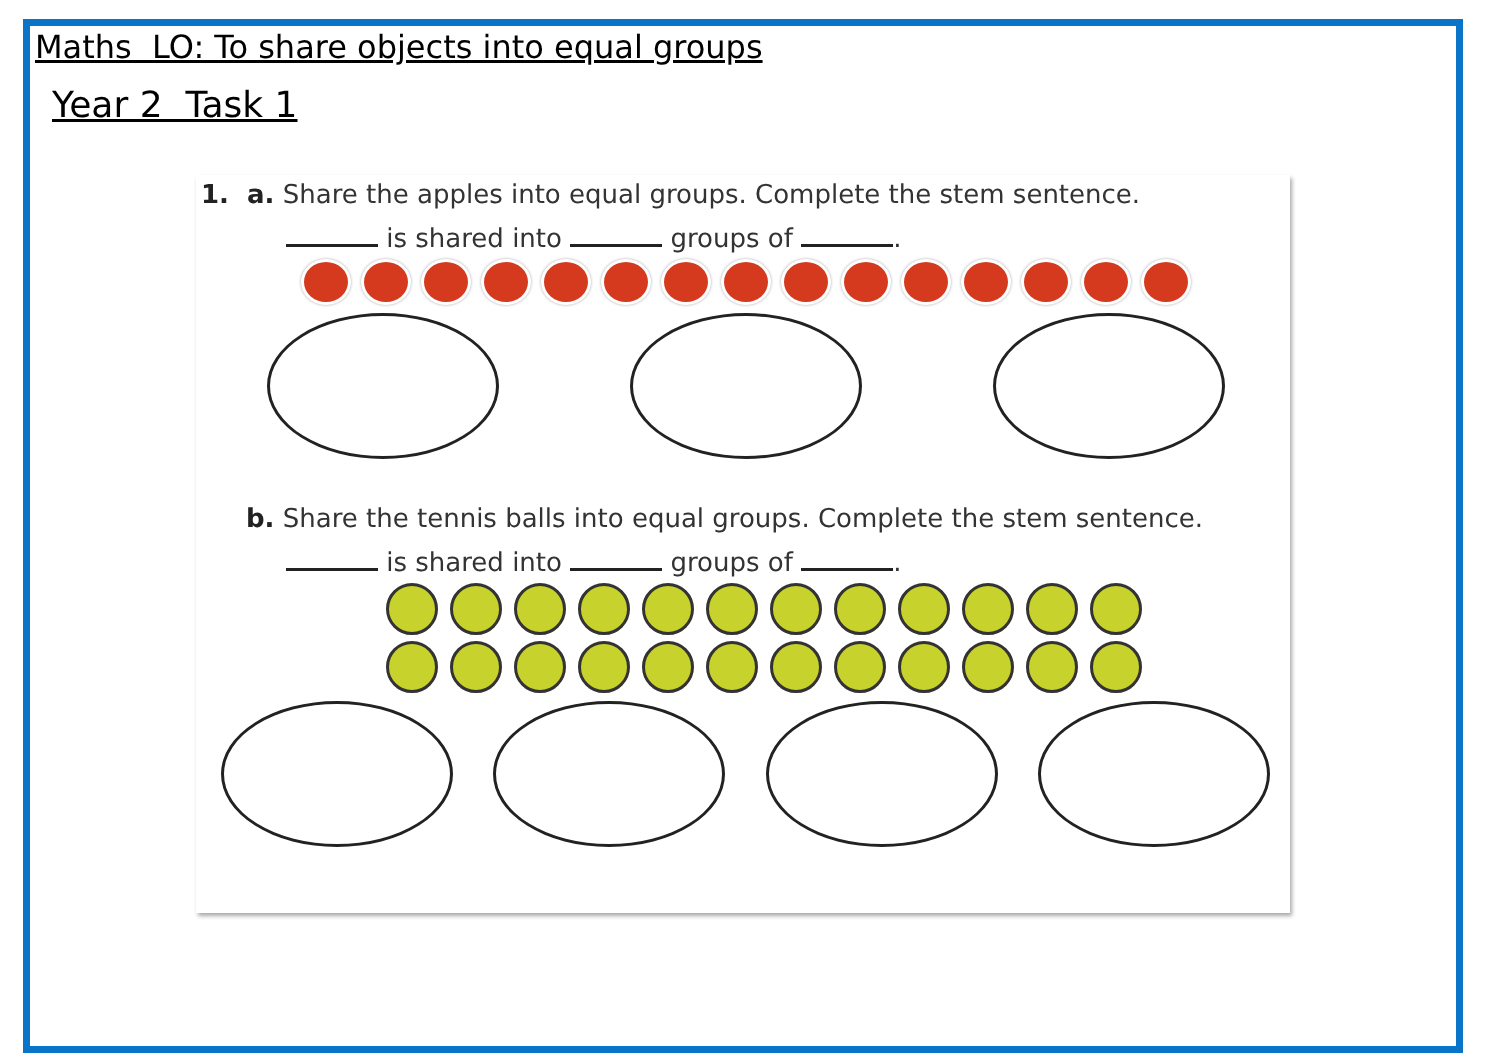Maths LO: To share objects into equal groups
Year 2 Task 1
1. a. Share the apples into equal groups. Complete the stem sentence.
is shared into groups of .
b. Share the tennis balls into equal groups. Complete the stem sentence.
is shared into groups of .